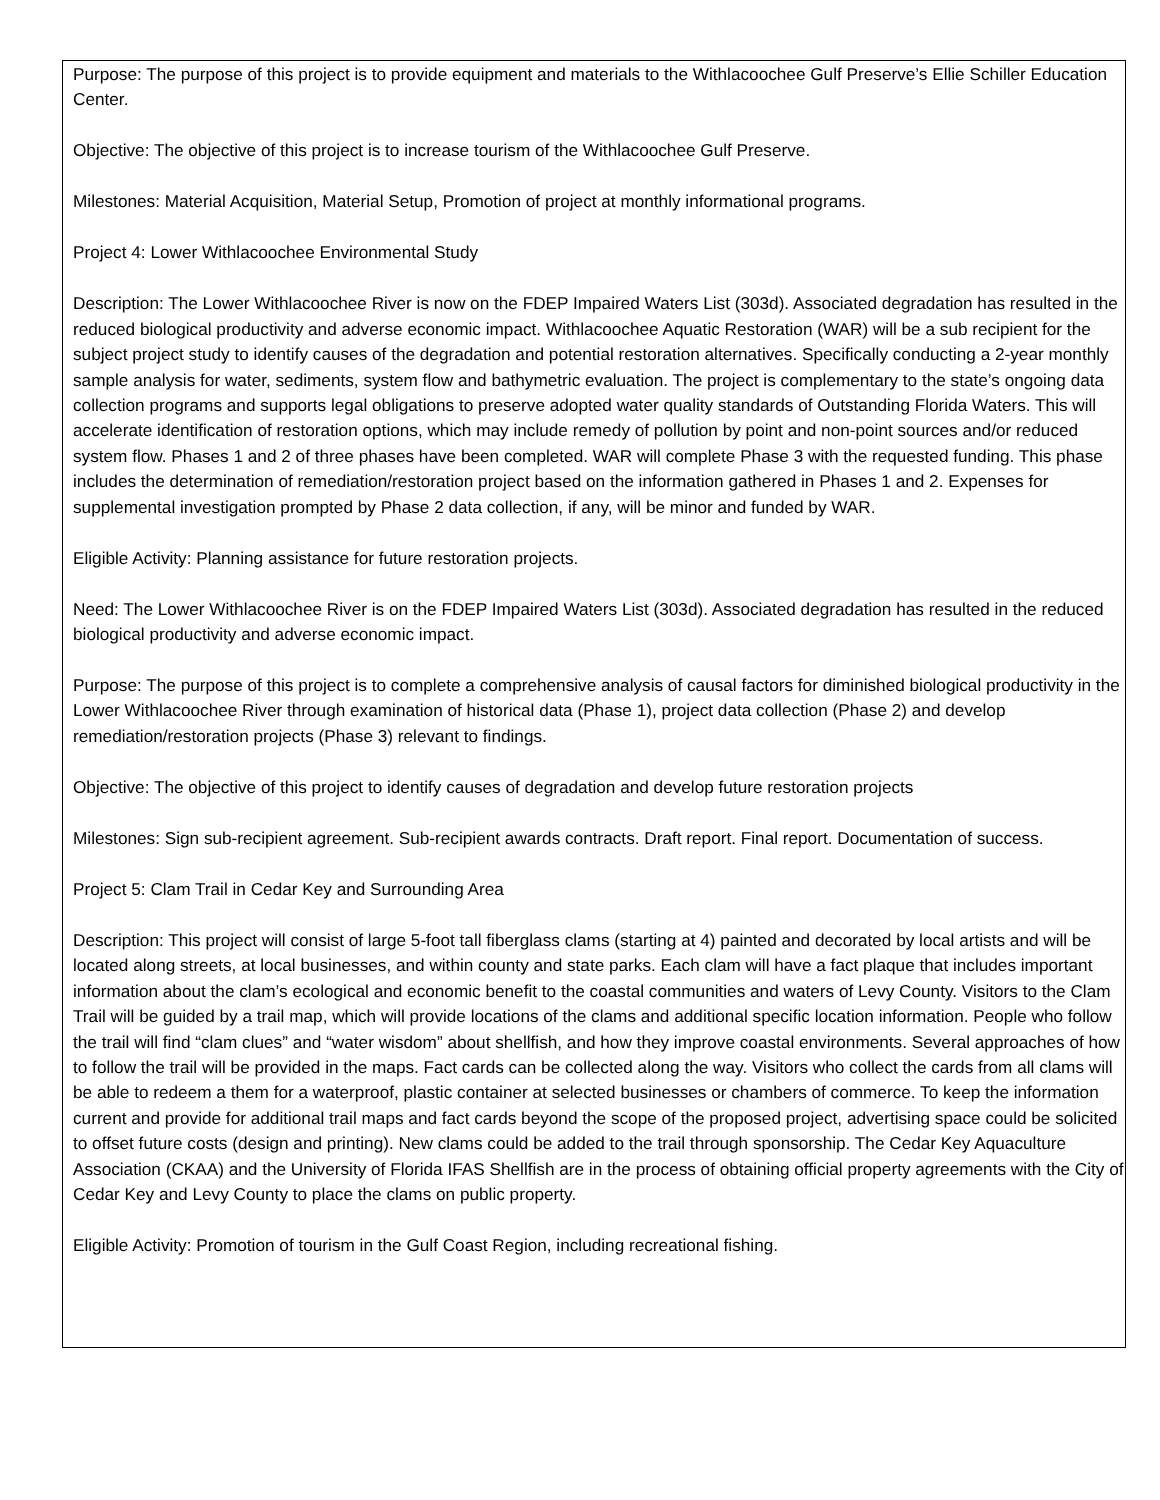Purpose: The purpose of this project is to provide equipment and materials to the Withlacoochee Gulf Preserve’s Ellie Schiller Education Center.
Objective: The objective of this project is to increase tourism of the Withlacoochee Gulf Preserve.
Milestones: Material Acquisition, Material Setup, Promotion of project at monthly informational programs.
Project 4: Lower Withlacoochee Environmental Study
Description: The Lower Withlacoochee River is now on the FDEP Impaired Waters List (303d). Associated degradation has resulted in the reduced biological productivity and adverse economic impact. Withlacoochee Aquatic Restoration (WAR) will be a sub recipient for the subject project study to identify causes of the degradation and potential restoration alternatives. Specifically conducting a 2-year monthly sample analysis for water, sediments, system flow and bathymetric evaluation. The project is complementary to the state’s ongoing data collection programs and supports legal obligations to preserve adopted water quality standards of Outstanding Florida Waters. This will accelerate identification of restoration options, which may include remedy of pollution by point and non-point sources and/or reduced system flow. Phases 1 and 2 of three phases have been completed. WAR will complete Phase 3 with the requested funding. This phase includes the determination of remediation/restoration project based on the information gathered in Phases 1 and 2. Expenses for supplemental investigation prompted by Phase 2 data collection, if any, will be minor and funded by WAR.
Eligible Activity: Planning assistance for future restoration projects.
Need: The Lower Withlacoochee River is on the FDEP Impaired Waters List (303d). Associated degradation has resulted in the reduced biological productivity and adverse economic impact.
Purpose: The purpose of this project is to complete a comprehensive analysis of causal factors for diminished biological productivity in the Lower Withlacoochee River through examination of historical data (Phase 1), project data collection (Phase 2) and develop remediation/restoration projects (Phase 3) relevant to findings.
Objective: The objective of this project to identify causes of degradation and develop future restoration projects
Milestones: Sign sub-recipient agreement. Sub-recipient awards contracts. Draft report. Final report. Documentation of success.
Project 5: Clam Trail in Cedar Key and Surrounding Area
Description: This project will consist of large 5-foot tall fiberglass clams (starting at 4) painted and decorated by local artists and will be located along streets, at local businesses, and within county and state parks. Each clam will have a fact plaque that includes important information about the clam’s ecological and economic benefit to the coastal communities and waters of Levy County. Visitors to the Clam Trail will be guided by a trail map, which will provide locations of the clams and additional specific location information. People who follow the trail will find “clam clues” and “water wisdom” about shellfish, and how they improve coastal environments. Several approaches of how to follow the trail will be provided in the maps. Fact cards can be collected along the way. Visitors who collect the cards from all clams will be able to redeem a them for a waterproof, plastic container at selected businesses or chambers of commerce. To keep the information current and provide for additional trail maps and fact cards beyond the scope of the proposed project, advertising space could be solicited to offset future costs (design and printing). New clams could be added to the trail through sponsorship. The Cedar Key Aquaculture Association (CKAA) and the University of Florida IFAS Shellfish are in the process of obtaining official property agreements with the City of Cedar Key and Levy County to place the clams on public property.
Eligible Activity: Promotion of tourism in the Gulf Coast Region, including recreational fishing.